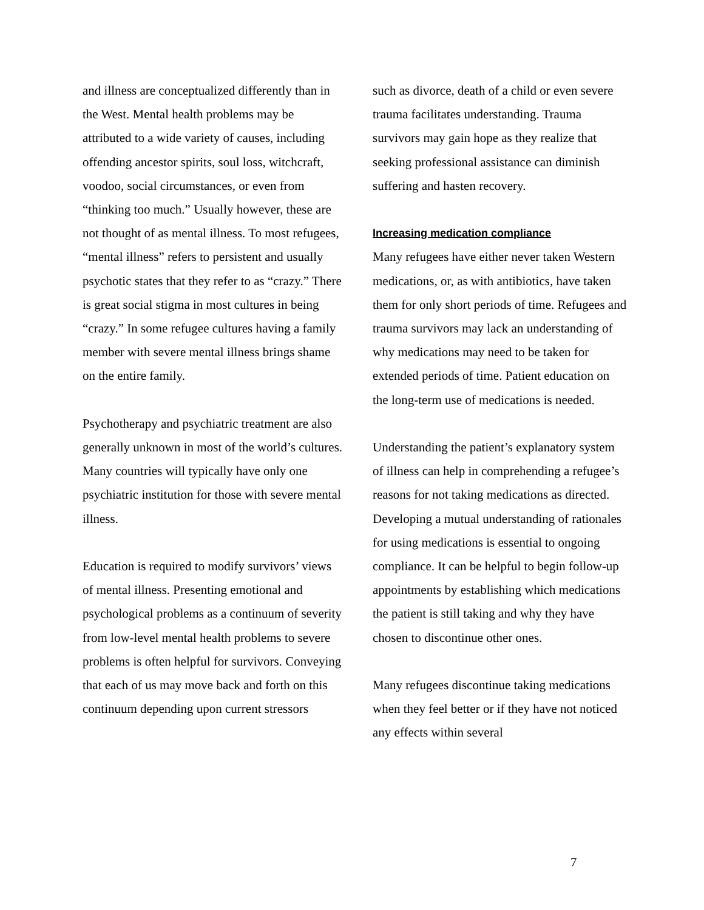and illness are conceptualized differently than in the West. Mental health problems may be attributed to a wide variety of causes, including offending ancestor spirits, soul loss, witchcraft, voodoo, social circumstances, or even from “thinking too much.” Usually however, these are not thought of as mental illness. To most refugees, “mental illness” refers to persistent and usually psychotic states that they refer to as “crazy.” There is great social stigma in most cultures in being “crazy.” In some refugee cultures having a family member with severe mental illness brings shame on the entire family.
Psychotherapy and psychiatric treatment are also generally unknown in most of the world’s cultures. Many countries will typically have only one psychiatric institution for those with severe mental illness.
Education is required to modify survivors’ views of mental illness. Presenting emotional and psychological problems as a continuum of severity from low-level mental health problems to severe problems is often helpful for survivors. Conveying that each of us may move back and forth on this continuum depending upon current stressors
such as divorce, death of a child or even severe trauma facilitates understanding. Trauma survivors may gain hope as they realize that seeking professional assistance can diminish suffering and hasten recovery.
Increasing medication compliance
Many refugees have either never taken Western medications, or, as with antibiotics, have taken them for only short periods of time. Refugees and trauma survivors may lack an understanding of why medications may need to be taken for extended periods of time. Patient education on the long-term use of medications is needed.
Understanding the patient’s explanatory system of illness can help in comprehending a refugee’s reasons for not taking medications as directed. Developing a mutual understanding of rationales for using medications is essential to ongoing compliance. It can be helpful to begin follow-up appointments by establishing which medications the patient is still taking and why they have chosen to discontinue other ones.
Many refugees discontinue taking medications when they feel better or if they have not noticed any effects within several
7